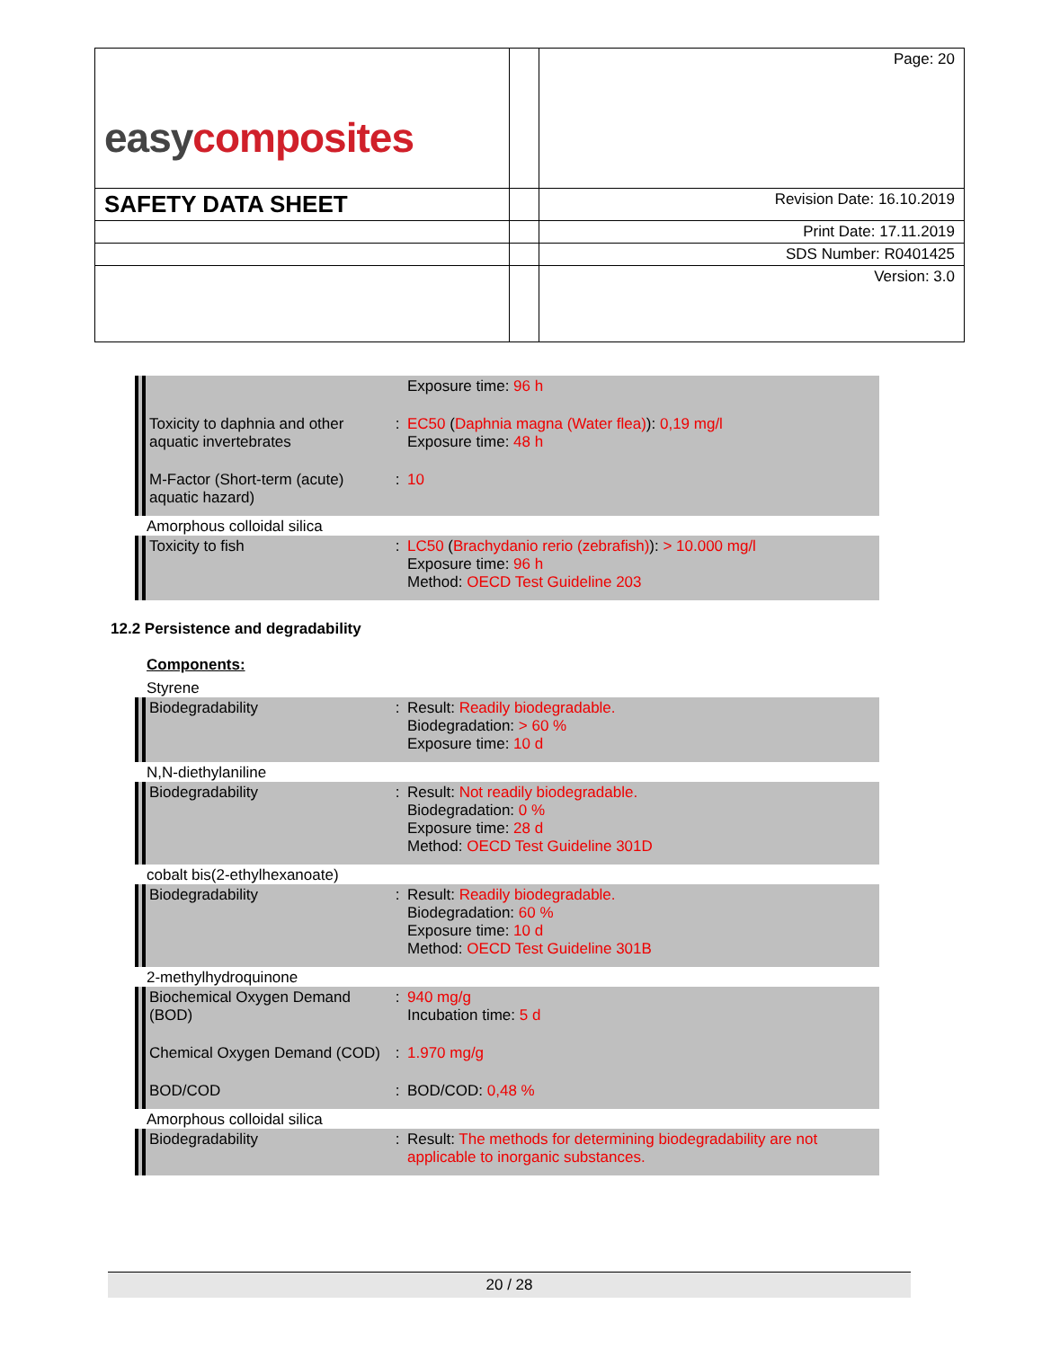| easy composites | | Page: 20 |
| SAFETY DATA SHEET | | Revision Date: 16.10.2019 |
| | | Print Date: 17.11.2019 |
| | | SDS Number: R0401425 |
| | | Version: 3.0 |
Exposure time: 96 h
Toxicity to daphnia and other aquatic invertebrates
: EC50 (Daphnia magna (Water flea)): 0,19 mg/l
Exposure time: 48 h
M-Factor (Short-term (acute) aquatic hazard)
: 10
Amorphous colloidal silica
Toxicity to fish : LC50 (Brachydanio rerio (zebrafish)): > 10.000 mg/l
Exposure time: 96 h
Method: OECD Test Guideline 203
12.2 Persistence and degradability
Components:
Styrene
Biodegradability : Result: Readily biodegradable.
Biodegradation: > 60 %
Exposure time: 10 d
N,N-diethylaniline
Biodegradability : Result: Not readily biodegradable.
Biodegradation: 0 %
Exposure time: 28 d
Method: OECD Test Guideline 301D
cobalt bis(2-ethylhexanoate)
Biodegradability : Result: Readily biodegradable.
Biodegradation: 60 %
Exposure time: 10 d
Method: OECD Test Guideline 301B
2-methylhydroquinone
Biochemical Oxygen Demand (BOD)
: 940 mg/g
Incubation time: 5 d
Chemical Oxygen Demand (COD)
: 1.970 mg/g
BOD/COD : BOD/COD: 0,48 %
Amorphous colloidal silica
Biodegradability : Result: The methods for determining biodegradability are not applicable to inorganic substances.
20 / 28